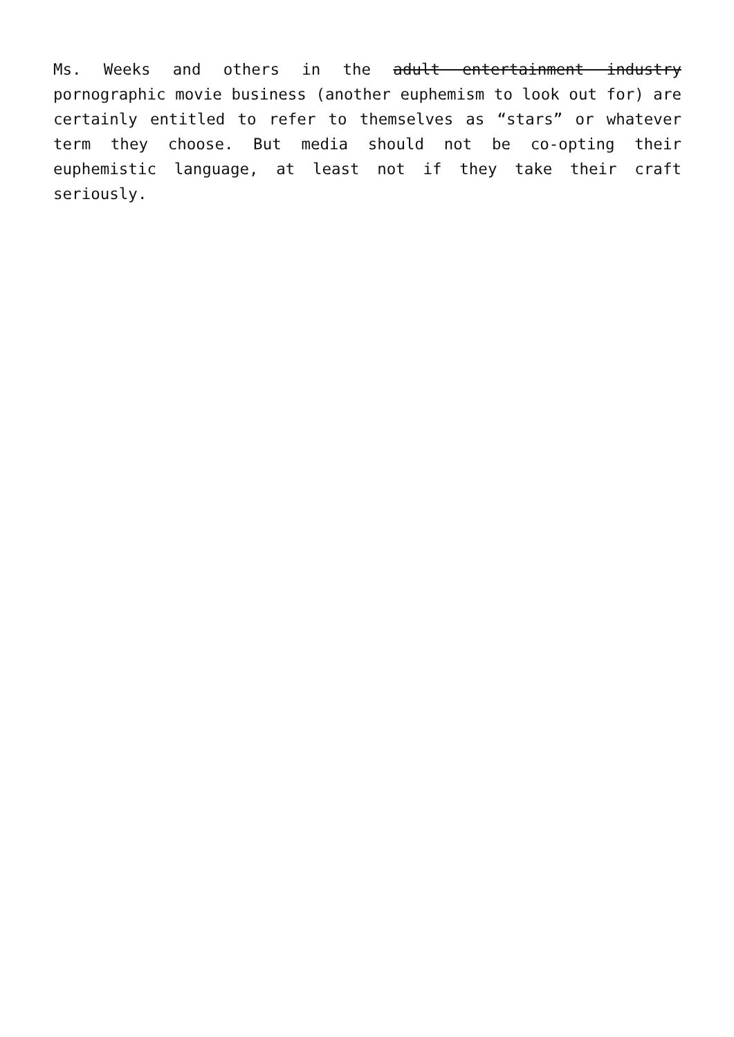Ms. Weeks and others in the adult entertainment industry pornographic movie business (another euphemism to look out for) are certainly entitled to refer to themselves as “stars” or whatever term they choose. But media should not be co-opting their euphemistic language, at least not if they take their craft seriously.